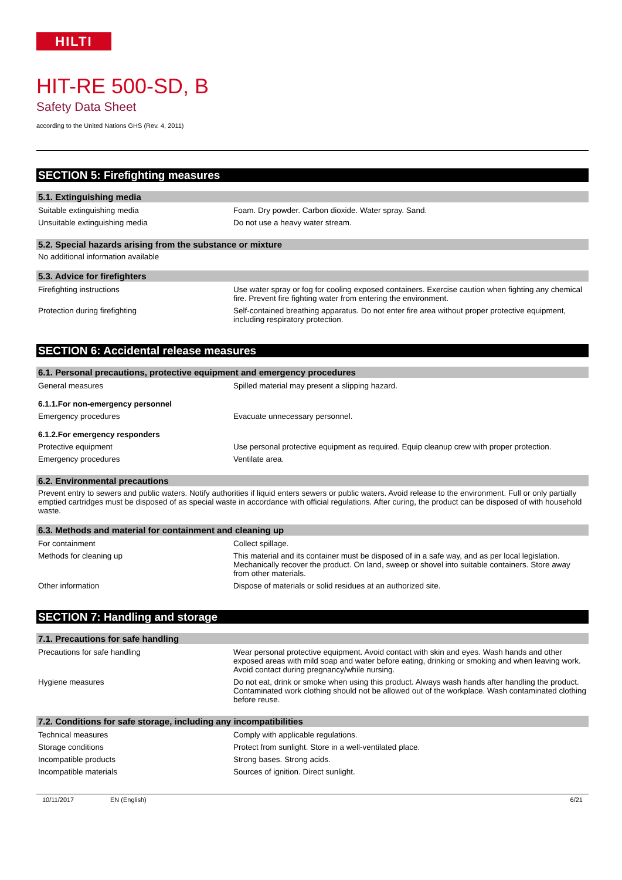HILTI
HIT-RE 500-SD, B
Safety Data Sheet
according to the United Nations GHS (Rev. 4, 2011)
SECTION 5: Firefighting measures
5.1. Extinguishing media
| Suitable extinguishing media | Foam. Dry powder. Carbon dioxide. Water spray. Sand. |
| Unsuitable extinguishing media | Do not use a heavy water stream. |
5.2. Special hazards arising from the substance or mixture
No additional information available
5.3. Advice for firefighters
| Firefighting instructions | Use water spray or fog for cooling exposed containers. Exercise caution when fighting any chemical fire. Prevent fire fighting water from entering the environment. |
| Protection during firefighting | Self-contained breathing apparatus. Do not enter fire area without proper protective equipment, including respiratory protection. |
SECTION 6: Accidental release measures
6.1. Personal precautions, protective equipment and emergency procedures
| General measures | Spilled material may present a slipping hazard. |
6.1.1.For non-emergency personnel
| Emergency procedures | Evacuate unnecessary personnel. |
6.1.2.For emergency responders
| Protective equipment | Use personal protective equipment as required. Equip cleanup crew with proper protection. |
| Emergency procedures | Ventilate area. |
6.2. Environmental precautions
Prevent entry to sewers and public waters. Notify authorities if liquid enters sewers or public waters. Avoid release to the environment. Full or only partially emptied cartridges must be disposed of as special waste in accordance with official regulations. After curing, the product can be disposed of with household waste.
6.3. Methods and material for containment and cleaning up
| For containment | Collect spillage. |
| Methods for cleaning up | This material and its container must be disposed of in a safe way, and as per local legislation. Mechanically recover the product. On land, sweep or shovel into suitable containers. Store away from other materials. |
| Other information | Dispose of materials or solid residues at an authorized site. |
SECTION 7: Handling and storage
7.1. Precautions for safe handling
| Precautions for safe handling | Wear personal protective equipment. Avoid contact with skin and eyes. Wash hands and other exposed areas with mild soap and water before eating, drinking or smoking and when leaving work. Avoid contact during pregnancy/while nursing. |
| Hygiene measures | Do not eat, drink or smoke when using this product. Always wash hands after handling the product. Contaminated work clothing should not be allowed out of the workplace. Wash contaminated clothing before reuse. |
7.2. Conditions for safe storage, including any incompatibilities
| Technical measures | Comply with applicable regulations. |
| Storage conditions | Protect from sunlight. Store in a well-ventilated place. |
| Incompatible products | Strong bases. Strong acids. |
| Incompatible materials | Sources of ignition. Direct sunlight. |
10/11/2017 EN (English) 6/21